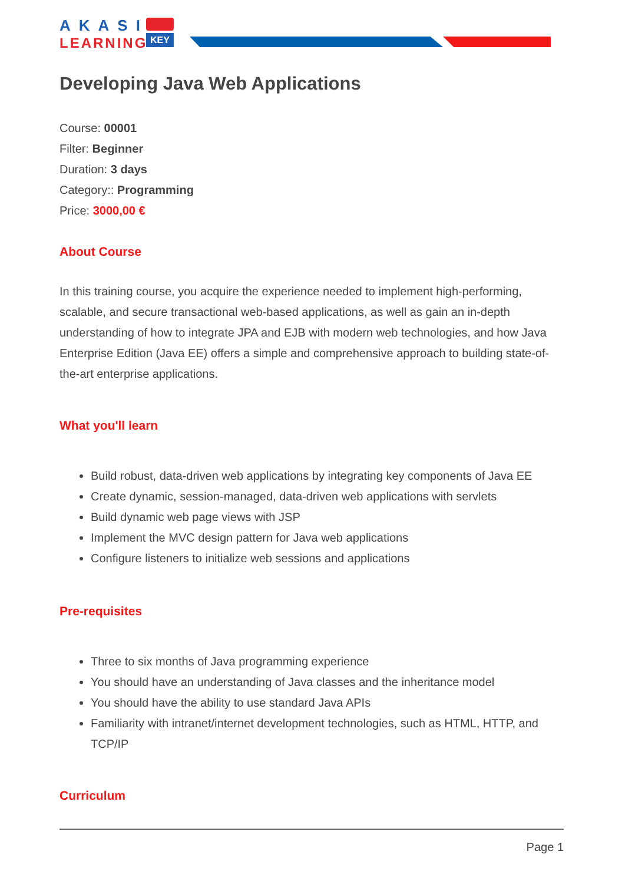AKASI
LEARNING
KEY
Developing Java Web Applications
Course: 00001
Filter: Beginner
Duration: 3 days
Category:: Programming
Price: 3000,00 €
About Course
In this training course, you acquire the experience needed to implement high-performing, scalable, and secure transactional web-based applications, as well as gain an in-depth understanding of how to integrate JPA and EJB with modern web technologies, and how Java Enterprise Edition (Java EE) offers a simple and comprehensive approach to building state-of-the-art enterprise applications.
What you'll learn
Build robust, data-driven web applications by integrating key components of Java EE
Create dynamic, session-managed, data-driven web applications with servlets
Build dynamic web page views with JSP
Implement the MVC design pattern for Java web applications
Configure listeners to initialize web sessions and applications
Pre-requisites
Three to six months of Java programming experience
You should have an understanding of Java classes and the inheritance model
You should have the ability to use standard Java APIs
Familiarity with intranet/internet development technologies, such as HTML, HTTP, and TCP/IP
Curriculum
Page 1